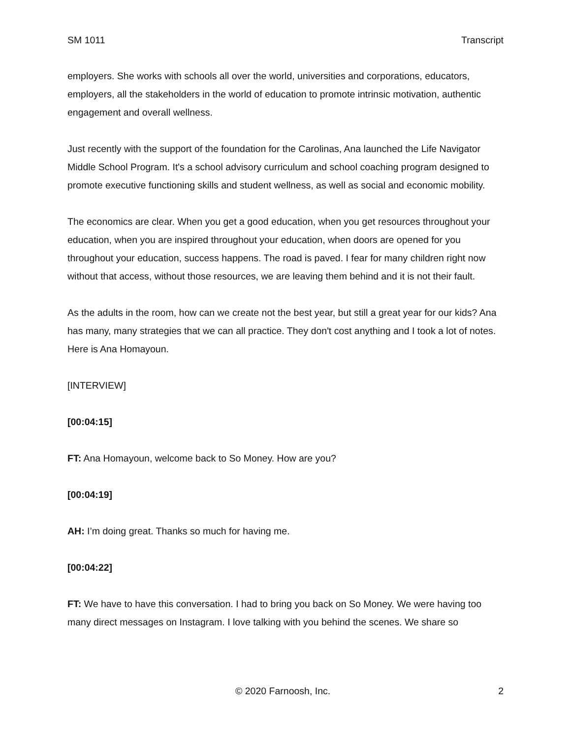SM 1011 Transcript
employers. She works with schools all over the world, universities and corporations, educators, employers, all the stakeholders in the world of education to promote intrinsic motivation, authentic engagement and overall wellness.
Just recently with the support of the foundation for the Carolinas, Ana launched the Life Navigator Middle School Program. It's a school advisory curriculum and school coaching program designed to promote executive functioning skills and student wellness, as well as social and economic mobility.
The economics are clear. When you get a good education, when you get resources throughout your education, when you are inspired throughout your education, when doors are opened for you throughout your education, success happens. The road is paved. I fear for many children right now without that access, without those resources, we are leaving them behind and it is not their fault.
As the adults in the room, how can we create not the best year, but still a great year for our kids? Ana has many, many strategies that we can all practice. They don't cost anything and I took a lot of notes. Here is Ana Homayoun.
[INTERVIEW]
[00:04:15]
FT: Ana Homayoun, welcome back to So Money. How are you?
[00:04:19]
AH: I’m doing great. Thanks so much for having me.
[00:04:22]
FT: We have to have this conversation. I had to bring you back on So Money. We were having too many direct messages on Instagram. I love talking with you behind the scenes. We share so
© 2020 Farnoosh, Inc. 2